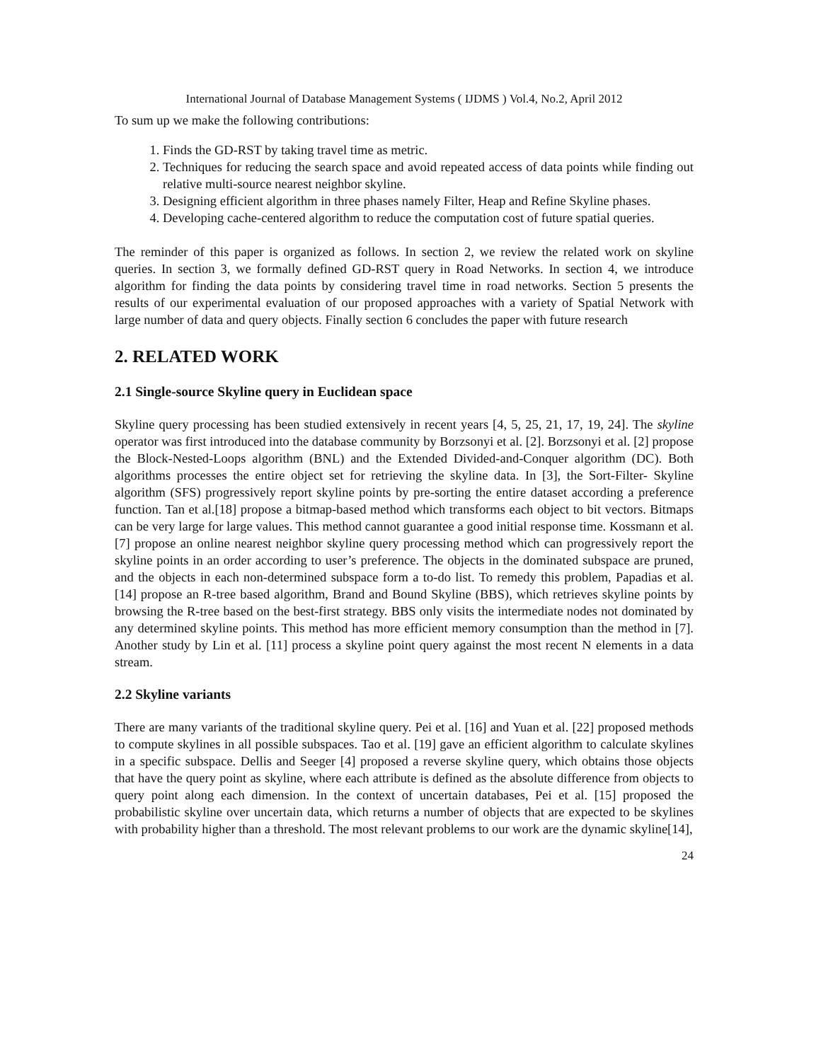International Journal of Database Management Systems ( IJDMS ) Vol.4, No.2, April 2012
To sum up we make the following contributions:
1. Finds the GD-RST by taking travel time as metric.
2. Techniques for reducing the search space and avoid repeated access of data points while finding out relative multi-source nearest neighbor skyline.
3. Designing efficient algorithm in three phases namely Filter, Heap and Refine Skyline phases.
4. Developing cache-centered algorithm to reduce the computation cost of future spatial queries.
The reminder of this paper is organized as follows. In section 2, we review the related work on skyline queries. In section 3, we formally defined GD-RST query in Road Networks. In section 4, we introduce algorithm for finding the data points by considering travel time in road networks. Section 5 presents the results of our experimental evaluation of our proposed approaches with a variety of Spatial Network with large number of data and query objects. Finally section 6 concludes the paper with future research
2. RELATED WORK
2.1 Single-source Skyline query in Euclidean space
Skyline query processing has been studied extensively in recent years [4, 5, 25, 21, 17, 19, 24]. The skyline operator was first introduced into the database community by Borzsonyi et al. [2]. Borzsonyi et al. [2] propose the Block-Nested-Loops algorithm (BNL) and the Extended Divided-and-Conquer algorithm (DC). Both algorithms processes the entire object set for retrieving the skyline data. In [3], the Sort-Filter- Skyline algorithm (SFS) progressively report skyline points by pre-sorting the entire dataset according a preference function. Tan et al.[18] propose a bitmap-based method which transforms each object to bit vectors. Bitmaps can be very large for large values. This method cannot guarantee a good initial response time. Kossmann et al. [7] propose an online nearest neighbor skyline query processing method which can progressively report the skyline points in an order according to user’s preference. The objects in the dominated subspace are pruned, and the objects in each non-determined subspace form a to-do list. To remedy this problem, Papadias et al. [14] propose an R-tree based algorithm, Brand and Bound Skyline (BBS), which retrieves skyline points by browsing the R-tree based on the best-first strategy. BBS only visits the intermediate nodes not dominated by any determined skyline points. This method has more efficient memory consumption than the method in [7]. Another study by Lin et al. [11] process a skyline point query against the most recent N elements in a data stream.
2.2 Skyline variants
There are many variants of the traditional skyline query. Pei et al. [16] and Yuan et al. [22] proposed methods to compute skylines in all possible subspaces. Tao et al. [19] gave an efficient algorithm to calculate skylines in a specific subspace. Dellis and Seeger [4] proposed a reverse skyline query, which obtains those objects that have the query point as skyline, where each attribute is defined as the absolute difference from objects to query point along each dimension. In the context of uncertain databases, Pei et al. [15] proposed the probabilistic skyline over uncertain data, which returns a number of objects that are expected to be skylines with probability higher than a threshold. The most relevant problems to our work are the dynamic skyline[14],
24